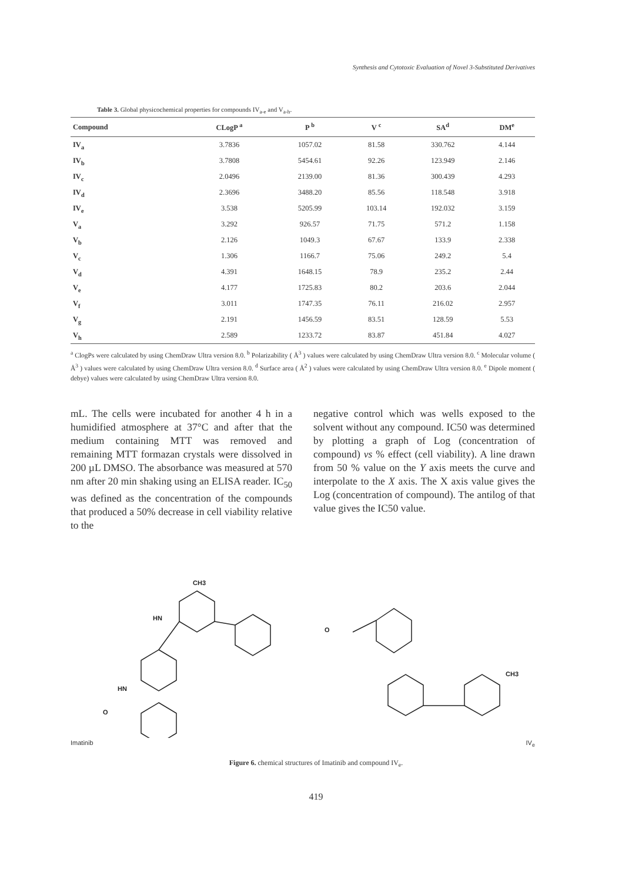Synthesis and Cytotoxic Evaluation of Novel 3-Substituted Derivatives
Table 3. Global physicochemical properties for compounds IV<sub>a-e</sub> and V<sub>a-h</sub>.
| Compound | CLogP <sup>a</sup> | P <sup>b</sup> | V <sup>c</sup> | SA<sup>d</sup> | DM<sup>e</sup> |
| --- | --- | --- | --- | --- | --- |
| IV<sub>a</sub> | 3.7836 | 1057.02 | 81.58 | 330.762 | 4.144 |
| IV<sub>b</sub> | 3.7808 | 5454.61 | 92.26 | 123.949 | 2.146 |
| IV<sub>c</sub> | 2.0496 | 2139.00 | 81.36 | 300.439 | 4.293 |
| IV<sub>d</sub> | 2.3696 | 3488.20 | 85.56 | 118.548 | 3.918 |
| IV<sub>e</sub> | 3.538 | 5205.99 | 103.14 | 192.032 | 3.159 |
| V<sub>a</sub> | 3.292 | 926.57 | 71.75 | 571.2 | 1.158 |
| V<sub>b</sub> | 2.126 | 1049.3 | 67.67 | 133.9 | 2.338 |
| V<sub>c</sub> | 1.306 | 1166.7 | 75.06 | 249.2 | 5.4 |
| V<sub>d</sub> | 4.391 | 1648.15 | 78.9 | 235.2 | 2.44 |
| V<sub>e</sub> | 4.177 | 1725.83 | 80.2 | 203.6 | 2.044 |
| V<sub>f</sub> | 3.011 | 1747.35 | 76.11 | 216.02 | 2.957 |
| V<sub>g</sub> | 2.191 | 1456.59 | 83.51 | 128.59 | 5.53 |
| V<sub>h</sub> | 2.589 | 1233.72 | 83.87 | 451.84 | 4.027 |
<sup>a</sup> ClogPs were calculated by using ChemDraw Ultra version 8.0. <sup>b</sup> Polarizability ( Å<sup>3</sup> ) values were calculated by using ChemDraw Ultra version 8.0. <sup>c</sup> Molecular volume ( Å<sup>3</sup> ) values were calculated by using ChemDraw Ultra version 8.0. <sup>d</sup> Surface area ( Å<sup>2</sup> ) values were calculated by using ChemDraw Ultra version 8.0. <sup>e</sup> Dipole moment ( debye) values were calculated by using ChemDraw Ultra version 8.0.
mL. The cells were incubated for another 4 h in a humidified atmosphere at 37°C and after that the medium containing MTT was removed and remaining MTT formazan crystals were dissolved in 200 µL DMSO. The absorbance was measured at 570 nm after 20 min shaking using an ELISA reader. IC<sub>50</sub> was defined as the concentration of the compounds that produced a 50% decrease in cell viability relative to the
negative control which was wells exposed to the solvent without any compound. IC50 was determined by plotting a graph of Log (concentration of compound) vs % effect (cell viability). A line drawn from 50 % value on the Y axis meets the curve and interpolate to the X axis. The X axis value gives the Log (concentration of compound). The antilog of that value gives the IC50 value.
HN
CH3
HN
O
Imatinib
O
CH3
IV<sub>e</sub>
Figure 6. chemical structures of Imatinib and compound IV<sub>e</sub>.
419